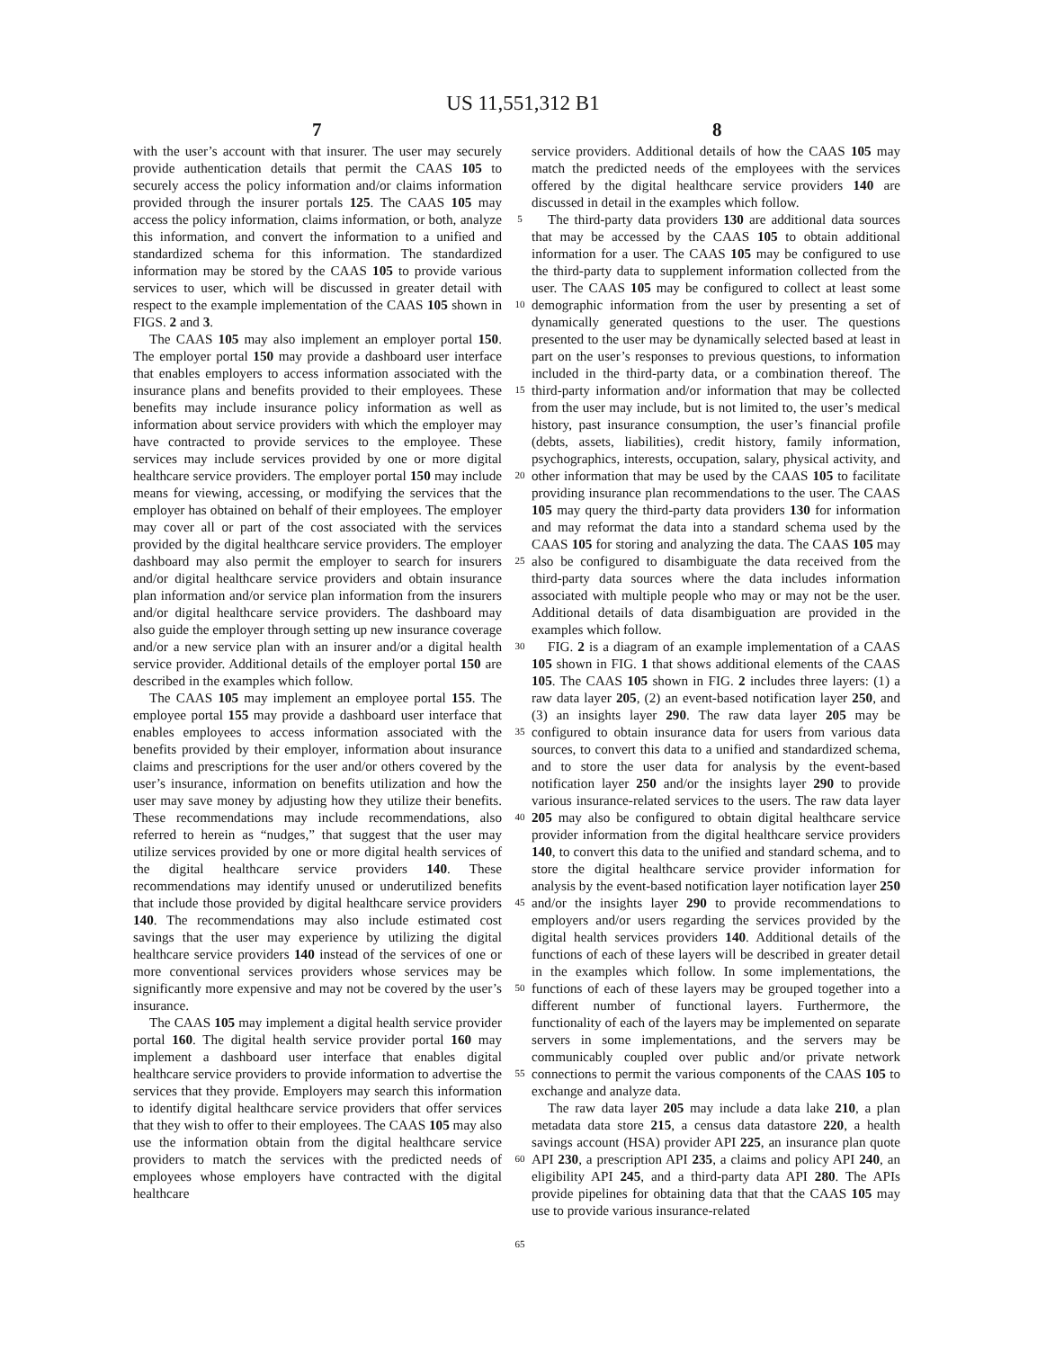US 11,551,312 B1
7 8
with the user’s account with that insurer. The user may securely provide authentication details that permit the CAAS 105 to securely access the policy information and/or claims information provided through the insurer portals 125. The CAAS 105 may access the policy information, claims information, or both, analyze this information, and convert the information to a unified and standardized schema for this information. The standardized information may be stored by the CAAS 105 to provide various services to user, which will be discussed in greater detail with respect to the example implementation of the CAAS 105 shown in FIGS. 2 and 3.
The CAAS 105 may also implement an employer portal 150. The employer portal 150 may provide a dashboard user interface that enables employers to access information associated with the insurance plans and benefits provided to their employees. These benefits may include insurance policy information as well as information about service providers with which the employer may have contracted to provide services to the employee. These services may include services provided by one or more digital healthcare service providers. The employer portal 150 may include means for viewing, accessing, or modifying the services that the employer has obtained on behalf of their employees. The employer may cover all or part of the cost associated with the services provided by the digital healthcare service providers. The employer dashboard may also permit the employer to search for insurers and/or digital healthcare service providers and obtain insurance plan information and/or service plan information from the insurers and/or digital healthcare service providers. The dashboard may also guide the employer through setting up new insurance coverage and/or a new service plan with an insurer and/or a digital health service provider. Additional details of the employer portal 150 are described in the examples which follow.
The CAAS 105 may implement an employee portal 155. The employee portal 155 may provide a dashboard user interface that enables employees to access information associated with the benefits provided by their employer, information about insurance claims and prescriptions for the user and/or others covered by the user’s insurance, information on benefits utilization and how the user may save money by adjusting how they utilize their benefits. These recommendations may include recommendations, also referred to herein as “nudges,” that suggest that the user may utilize services provided by one or more digital health services of the digital healthcare service providers 140. These recommendations may identify unused or underutilized benefits that include those provided by digital healthcare service providers 140. The recommendations may also include estimated cost savings that the user may experience by utilizing the digital healthcare service providers 140 instead of the services of one or more conventional services providers whose services may be significantly more expensive and may not be covered by the user’s insurance.
The CAAS 105 may implement a digital health service provider portal 160. The digital health service provider portal 160 may implement a dashboard user interface that enables digital healthcare service providers to provide information to advertise the services that they provide. Employers may search this information to identify digital healthcare service providers that offer services that they wish to offer to their employees. The CAAS 105 may also use the information obtain from the digital healthcare service providers to match the services with the predicted needs of employees whose employers have contracted with the digital healthcare
service providers. Additional details of how the CAAS 105 may match the predicted needs of the employees with the services offered by the digital healthcare service providers 140 are discussed in detail in the examples which follow.
The third-party data providers 130 are additional data sources that may be accessed by the CAAS 105 to obtain additional information for a user. The CAAS 105 may be configured to use the third-party data to supplement information collected from the user. The CAAS 105 may be configured to collect at least some demographic information from the user by presenting a set of dynamically generated questions to the user. The questions presented to the user may be dynamically selected based at least in part on the user’s responses to previous questions, to information included in the third-party data, or a combination thereof. The third-party information and/or information that may be collected from the user may include, but is not limited to, the user’s medical history, past insurance consumption, the user’s financial profile (debts, assets, liabilities), credit history, family information, psychographics, interests, occupation, salary, physical activity, and other information that may be used by the CAAS 105 to facilitate providing insurance plan recommendations to the user. The CAAS 105 may query the third-party data providers 130 for information and may reformat the data into a standard schema used by the CAAS 105 for storing and analyzing the data. The CAAS 105 may also be configured to disambiguate the data received from the third-party data sources where the data includes information associated with multiple people who may or may not be the user. Additional details of data disambiguation are provided in the examples which follow.
FIG. 2 is a diagram of an example implementation of a CAAS 105 shown in FIG. 1 that shows additional elements of the CAAS 105. The CAAS 105 shown in FIG. 2 includes three layers: (1) a raw data layer 205, (2) an event-based notification layer 250, and (3) an insights layer 290. The raw data layer 205 may be configured to obtain insurance data for users from various data sources, to convert this data to a unified and standardized schema, and to store the user data for analysis by the event-based notification layer 250 and/or the insights layer 290 to provide various insurance-related services to the users. The raw data layer 205 may also be configured to obtain digital healthcare service provider information from the digital healthcare service providers 140, to convert this data to the unified and standard schema, and to store the digital healthcare service provider information for analysis by the event-based notification layer notification layer 250 and/or the insights layer 290 to provide recommendations to employers and/or users regarding the services provided by the digital health services providers 140. Additional details of the functions of each of these layers will be described in greater detail in the examples which follow. In some implementations, the functions of each of these layers may be grouped together into a different number of functional layers. Furthermore, the functionality of each of the layers may be implemented on separate servers in some implementations, and the servers may be communicably coupled over public and/or private network connections to permit the various components of the CAAS 105 to exchange and analyze data.
The raw data layer 205 may include a data lake 210, a plan metadata data store 215, a census data datastore 220, a health savings account (HSA) provider API 225, an insurance plan quote API 230, a prescription API 235, a claims and policy API 240, an eligibility API 245, and a third-party data API 280. The APIs provide pipelines for obtaining data that that the CAAS 105 may use to provide various insurance-related
5
10
15
20
25
30
35
40
45
50
55
60
65